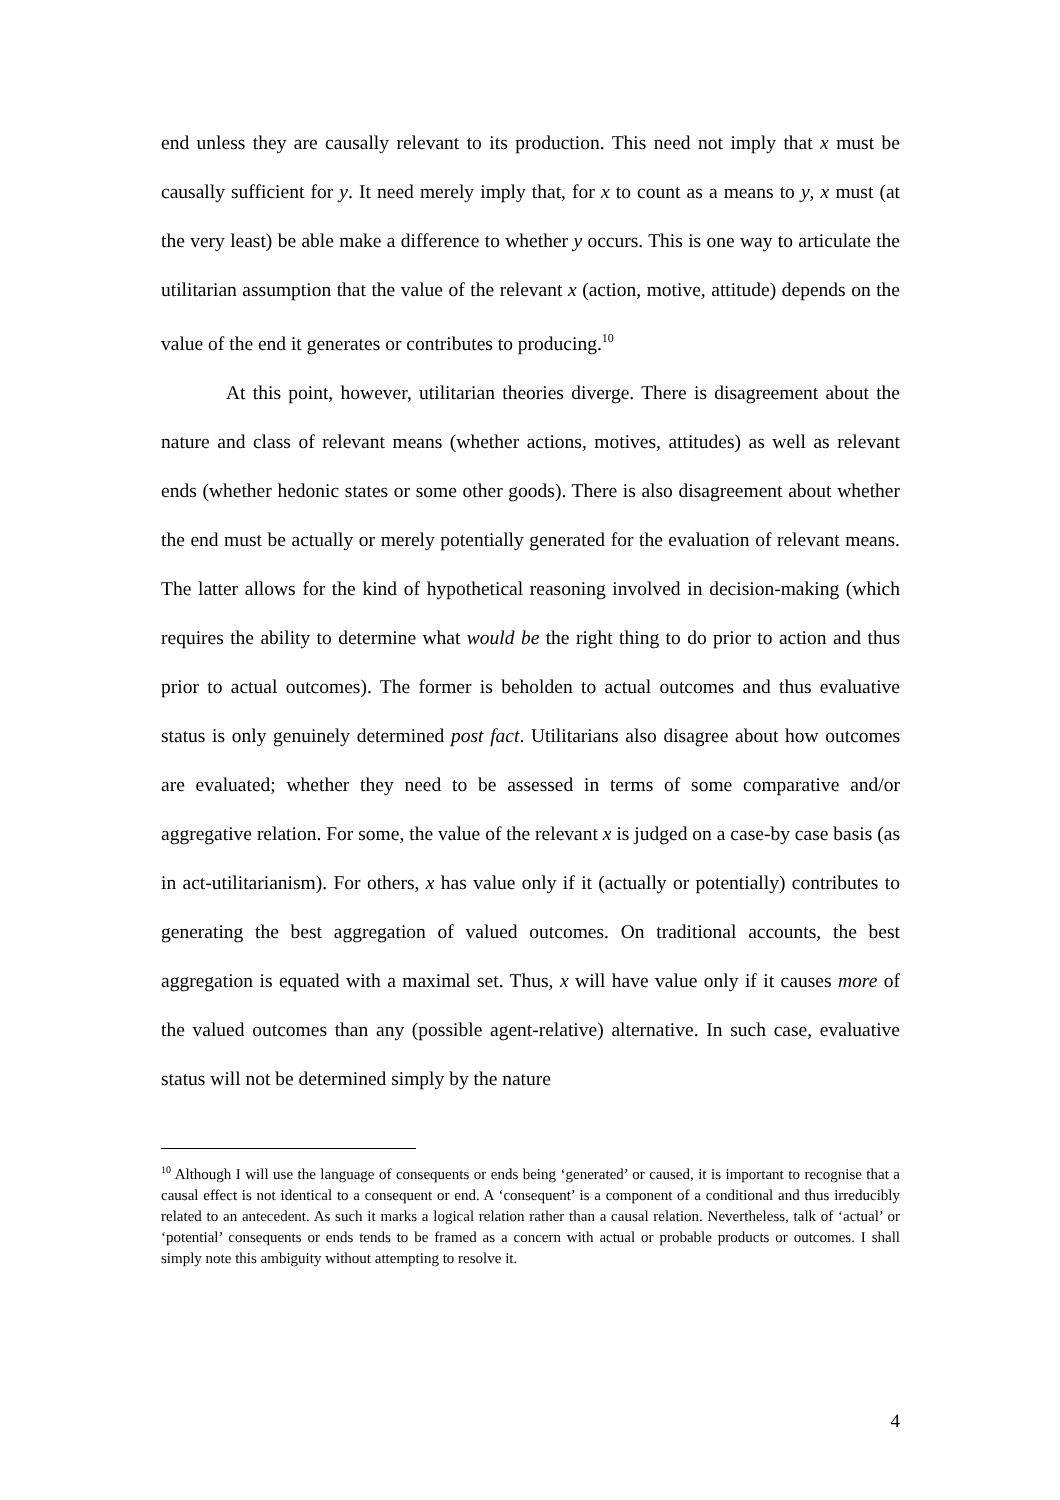end unless they are causally relevant to its production. This need not imply that x must be causally sufficient for y. It need merely imply that, for x to count as a means to y, x must (at the very least) be able make a difference to whether y occurs. This is one way to articulate the utilitarian assumption that the value of the relevant x (action, motive, attitude) depends on the value of the end it generates or contributes to producing.<sup>10</sup>
At this point, however, utilitarian theories diverge. There is disagreement about the nature and class of relevant means (whether actions, motives, attitudes) as well as relevant ends (whether hedonic states or some other goods). There is also disagreement about whether the end must be actually or merely potentially generated for the evaluation of relevant means. The latter allows for the kind of hypothetical reasoning involved in decision-making (which requires the ability to determine what would be the right thing to do prior to action and thus prior to actual outcomes). The former is beholden to actual outcomes and thus evaluative status is only genuinely determined post fact. Utilitarians also disagree about how outcomes are evaluated; whether they need to be assessed in terms of some comparative and/or aggregative relation. For some, the value of the relevant x is judged on a case-by case basis (as in act-utilitarianism). For others, x has value only if it (actually or potentially) contributes to generating the best aggregation of valued outcomes. On traditional accounts, the best aggregation is equated with a maximal set. Thus, x will have value only if it causes more of the valued outcomes than any (possible agent-relative) alternative. In such case, evaluative status will not be determined simply by the nature
<sup>10</sup> Although I will use the language of consequents or ends being ‘generated’ or caused, it is important to recognise that a causal effect is not identical to a consequent or end. A ‘consequent’ is a component of a conditional and thus irreducibly related to an antecedent. As such it marks a logical relation rather than a causal relation. Nevertheless, talk of ‘actual’ or ‘potential’ consequents or ends tends to be framed as a concern with actual or probable products or outcomes. I shall simply note this ambiguity without attempting to resolve it.
4